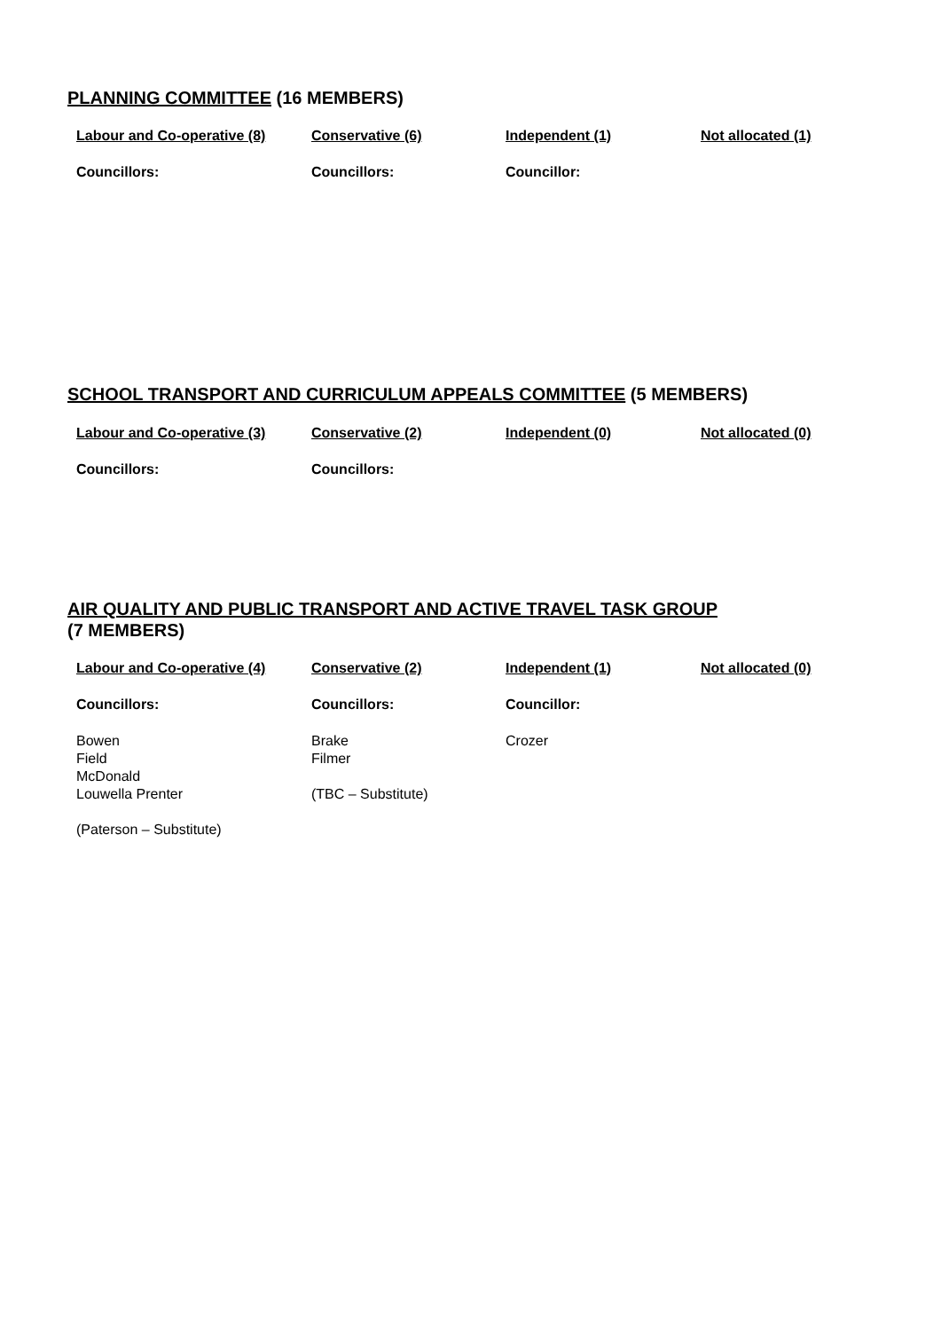PLANNING COMMITTEE (16 MEMBERS)
| Labour and Co-operative (8) | Conservative (6) | Independent (1) | Not allocated (1) |
| --- | --- | --- | --- |
| Councillors: | Councillors: | Councillor: | |
SCHOOL TRANSPORT AND CURRICULUM APPEALS COMMITTEE (5 MEMBERS)
| Labour and Co-operative (3) | Conservative (2) | Independent (0) | Not allocated (0) |
| --- | --- | --- | --- |
| Councillors: | Councillors: | | |
AIR QUALITY AND PUBLIC TRANSPORT AND ACTIVE TRAVEL TASK GROUP
(7 MEMBERS)
| Labour and Co-operative (4) | Conservative (2) | Independent (1) | Not allocated (0) |
| --- | --- | --- | --- |
| Councillors: | Councillors: | Councillor: | |
| Bowen Field McDonald Louwella Prenter (Paterson – Substitute) | Brake Filmer (TBC – Substitute) | Crozer | |